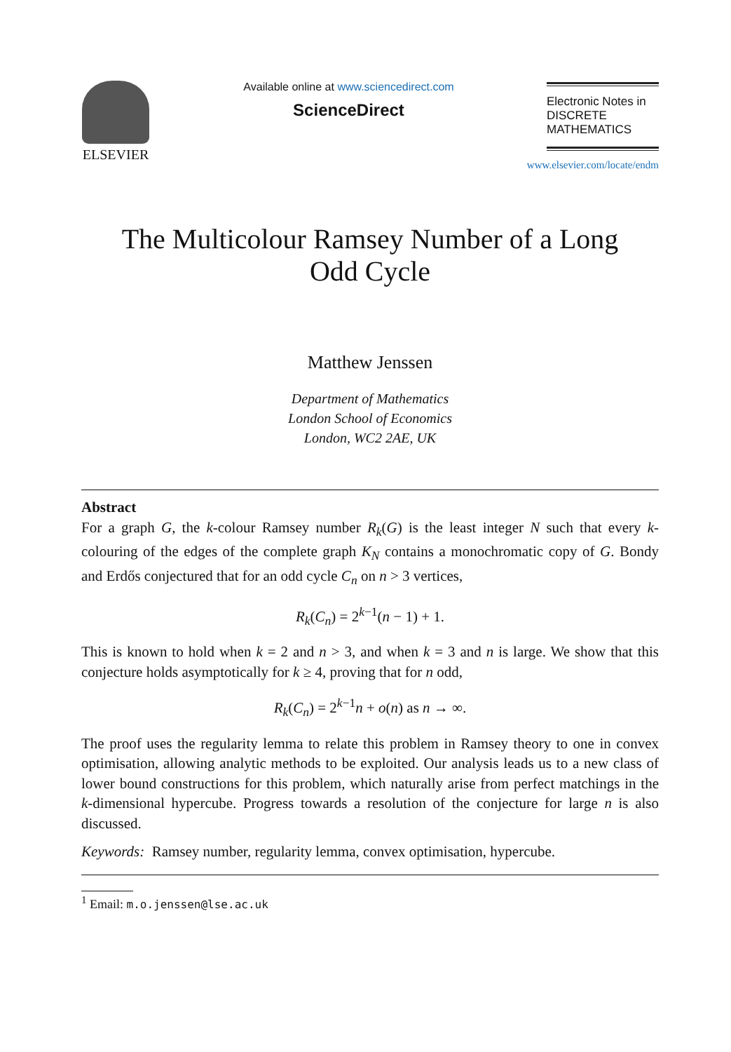ELSEVIER
Available online at www.sciencedirect.com
ScienceDirect
Electronic Notes in
DISCRETE
MATHEMATICS
www.elsevier.com/locate/endm
The Multicolour Ramsey Number of a Long
Odd Cycle
Matthew Jenssen
Department of Mathematics
London School of Economics
London, WC2 2AE, UK
Abstract
For a graph G, the k-colour Ramsey number R<sub>k</sub>(G) is the least integer N such that every k-colouring of the edges of the complete graph K<sub>N</sub> contains a monochromatic copy of G. Bondy and Erdős conjectured that for an odd cycle C<sub>n</sub> on n > 3 vertices,
R<sub>k</sub>(C<sub>n</sub>) = 2<sup>k−1</sup>(n − 1) + 1.
This is known to hold when k = 2 and n > 3, and when k = 3 and n is large. We show that this conjecture holds asymptotically for k ≥ 4, proving that for n odd,
R<sub>k</sub>(C<sub>n</sub>) = 2<sup>k−1</sup>n + o(n) as n → ∞.
The proof uses the regularity lemma to relate this problem in Ramsey theory to one in convex optimisation, allowing analytic methods to be exploited. Our analysis leads us to a new class of lower bound constructions for this problem, which naturally arise from perfect matchings in the k-dimensional hypercube. Progress towards a resolution of the conjecture for large n is also discussed.
Keywords: Ramsey number, regularity lemma, convex optimisation, hypercube.
<sup>1</sup> Email: m.o.jenssen@lse.ac.uk